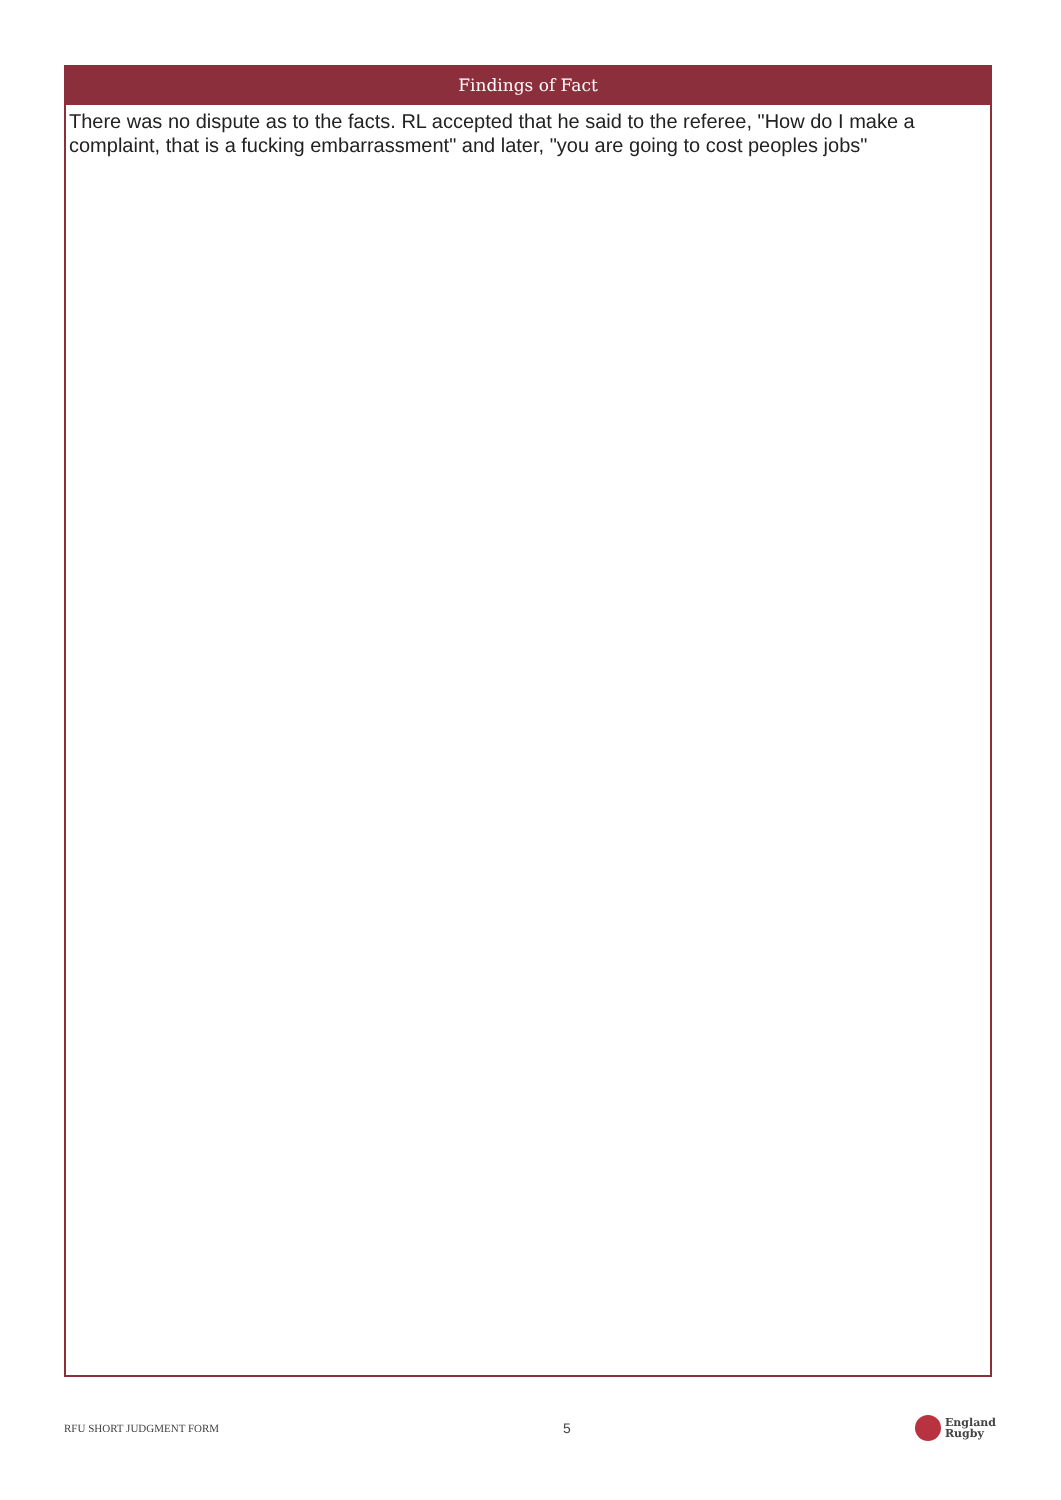Findings of Fact
There was no dispute as to the facts. RL accepted that he said to the referee, "How do I make a complaint, that is a fucking embarrassment" and later, "you are going to cost peoples jobs"
RFU SHORT JUDGMENT FORM 5
England
Rugby